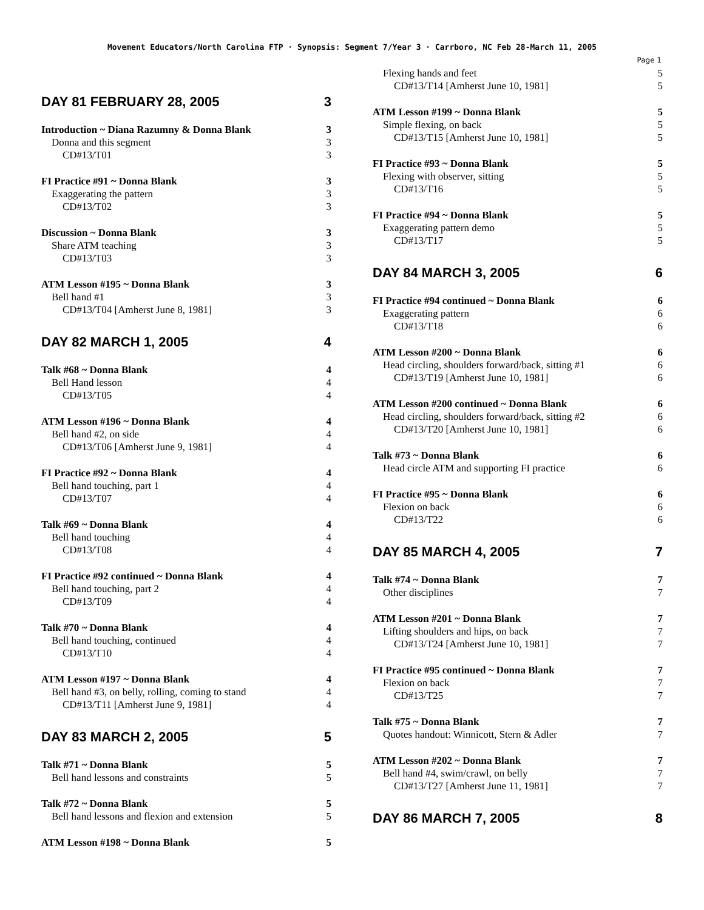Movement Educators/North Carolina FTP · Synopsis: Segment 7/Year 3 · Carrboro, NC Feb 28-March 11, 2005
Page 1
DAY 81 FEBRUARY 28, 2005 3
Introduction ~ Diana Razumny & Donna Blank 3
Donna and this segment 3
CD#13/T01 3
FI Practice #91 ~ Donna Blank 3
Exaggerating the pattern 3
CD#13/T02 3
Discussion ~ Donna Blank 3
Share ATM teaching 3
CD#13/T03 3
ATM Lesson #195 ~ Donna Blank 3
Bell hand #1 3
CD#13/T04 [Amherst June 8, 1981] 3
DAY 82 MARCH 1, 2005 4
Talk #68 ~ Donna Blank 4
Bell Hand lesson 4
CD#13/T05 4
ATM Lesson #196 ~ Donna Blank 4
Bell hand #2, on side 4
CD#13/T06 [Amherst June 9, 1981] 4
FI Practice #92 ~ Donna Blank 4
Bell hand touching, part 1 4
CD#13/T07 4
Talk #69 ~ Donna Blank 4
Bell hand touching 4
CD#13/T08 4
FI Practice #92 continued ~ Donna Blank 4
Bell hand touching, part 2 4
CD#13/T09 4
Talk #70 ~ Donna Blank 4
Bell hand touching, continued 4
CD#13/T10 4
ATM Lesson #197 ~ Donna Blank 4
Bell hand #3, on belly, rolling, coming to stand 4
CD#13/T11 [Amherst June 9, 1981] 4
DAY 83 MARCH 2, 2005 5
Talk #71 ~ Donna Blank 5
Bell hand lessons and constraints 5
Talk #72 ~ Donna Blank 5
Bell hand lessons and flexion and extension 5
ATM Lesson #198 ~ Donna Blank 5
Flexing hands and feet 5
CD#13/T14 [Amherst June 10, 1981] 5
ATM Lesson #199 ~ Donna Blank 5
Simple flexing, on back 5
CD#13/T15 [Amherst June 10, 1981] 5
FI Practice #93 ~ Donna Blank 5
Flexing with observer, sitting 5
CD#13/T16 5
FI Practice #94 ~ Donna Blank 5
Exaggerating pattern demo 5
CD#13/T17 5
DAY 84 MARCH 3, 2005 6
FI Practice #94 continued ~ Donna Blank 6
Exaggerating pattern 6
CD#13/T18 6
ATM Lesson #200 ~ Donna Blank 6
Head circling, shoulders forward/back, sitting #1 6
CD#13/T19 [Amherst June 10, 1981] 6
ATM Lesson #200 continued ~ Donna Blank 6
Head circling, shoulders forward/back, sitting #2 6
CD#13/T20 [Amherst June 10, 1981] 6
Talk #73 ~ Donna Blank 6
Head circle ATM and supporting FI practice 6
FI Practice #95 ~ Donna Blank 6
Flexion on back 6
CD#13/T22 6
DAY 85 MARCH 4, 2005 7
Talk #74 ~ Donna Blank 7
Other disciplines 7
ATM Lesson #201 ~ Donna Blank 7
Lifting shoulders and hips, on back 7
CD#13/T24 [Amherst June 10, 1981] 7
FI Practice #95 continued ~ Donna Blank 7
Flexion on back 7
CD#13/T25 7
Talk #75 ~ Donna Blank 7
Quotes handout: Winnicott, Stern & Adler 7
ATM Lesson #202 ~ Donna Blank 7
Bell hand #4, swim/crawl, on belly 7
CD#13/T27 [Amherst June 11, 1981] 7
DAY 86 MARCH 7, 2005 8